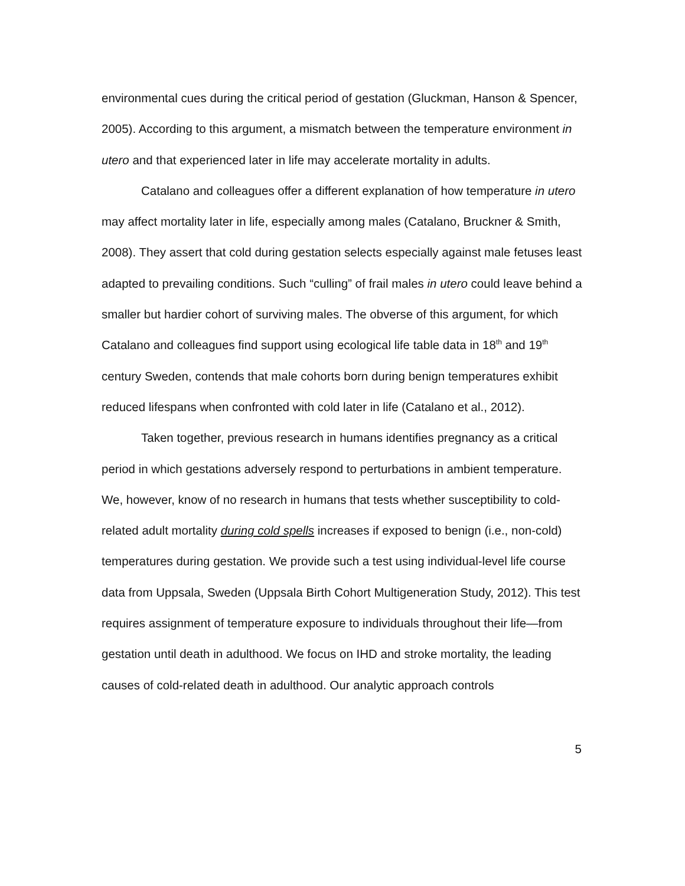environmental cues during the critical period of gestation (Gluckman, Hanson & Spencer, 2005). According to this argument, a mismatch between the temperature environment in utero and that experienced later in life may accelerate mortality in adults.
Catalano and colleagues offer a different explanation of how temperature in utero may affect mortality later in life, especially among males (Catalano, Bruckner & Smith, 2008). They assert that cold during gestation selects especially against male fetuses least adapted to prevailing conditions. Such “culling” of frail males in utero could leave behind a smaller but hardier cohort of surviving males. The obverse of this argument, for which Catalano and colleagues find support using ecological life table data in 18<sup>th</sup> and 19<sup>th</sup> century Sweden, contends that male cohorts born during benign temperatures exhibit reduced lifespans when confronted with cold later in life (Catalano et al., 2012).
Taken together, previous research in humans identifies pregnancy as a critical period in which gestations adversely respond to perturbations in ambient temperature. We, however, know of no research in humans that tests whether susceptibility to cold-related adult mortality during cold spells increases if exposed to benign (i.e., non-cold) temperatures during gestation. We provide such a test using individual-level life course data from Uppsala, Sweden (Uppsala Birth Cohort Multigeneration Study, 2012). This test requires assignment of temperature exposure to individuals throughout their life—from gestation until death in adulthood. We focus on IHD and stroke mortality, the leading causes of cold-related death in adulthood. Our analytic approach controls
5